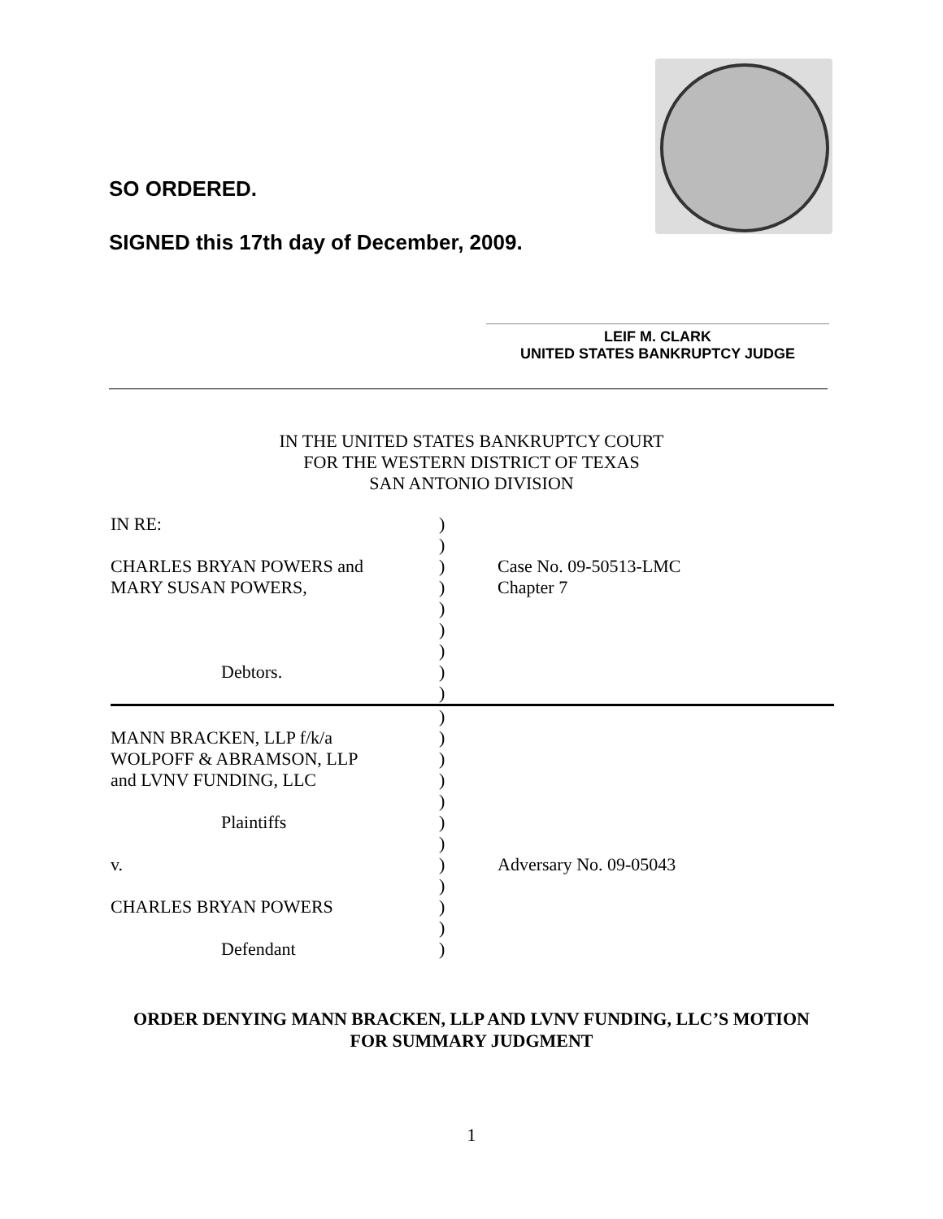SO ORDERED.
SIGNED this 17th day of December, 2009.
LEIF M. CLARK
UNITED STATES BANKRUPTCY JUDGE
IN THE UNITED STATES BANKRUPTCY COURT
FOR THE WESTERN DISTRICT OF TEXAS
SAN ANTONIO DIVISION
| IN RE: | ) | |
| | ) | |
| CHARLES BRYAN POWERS and | ) | Case No. 09-50513-LMC |
| MARY SUSAN POWERS, | ) | Chapter 7 |
| | ) | |
| | ) | |
| | ) | |
| Debtors. | ) | |
| | ) | |
| | ) | |
| MANN BRACKEN, LLP f/k/a | ) | |
| WOLPOFF & ABRAMSON, LLP | ) | |
| and LVNV FUNDING, LLC | ) | |
| | ) | |
| Plaintiffs | ) | |
| | ) | |
| v. | ) | Adversary No. 09-05043 |
| | ) | |
| CHARLES BRYAN POWERS | ) | |
| | ) | |
| Defendant | ) | |
ORDER DENYING MANN BRACKEN, LLP AND LVNV FUNDING, LLC’S MOTION
FOR SUMMARY JUDGMENT
1